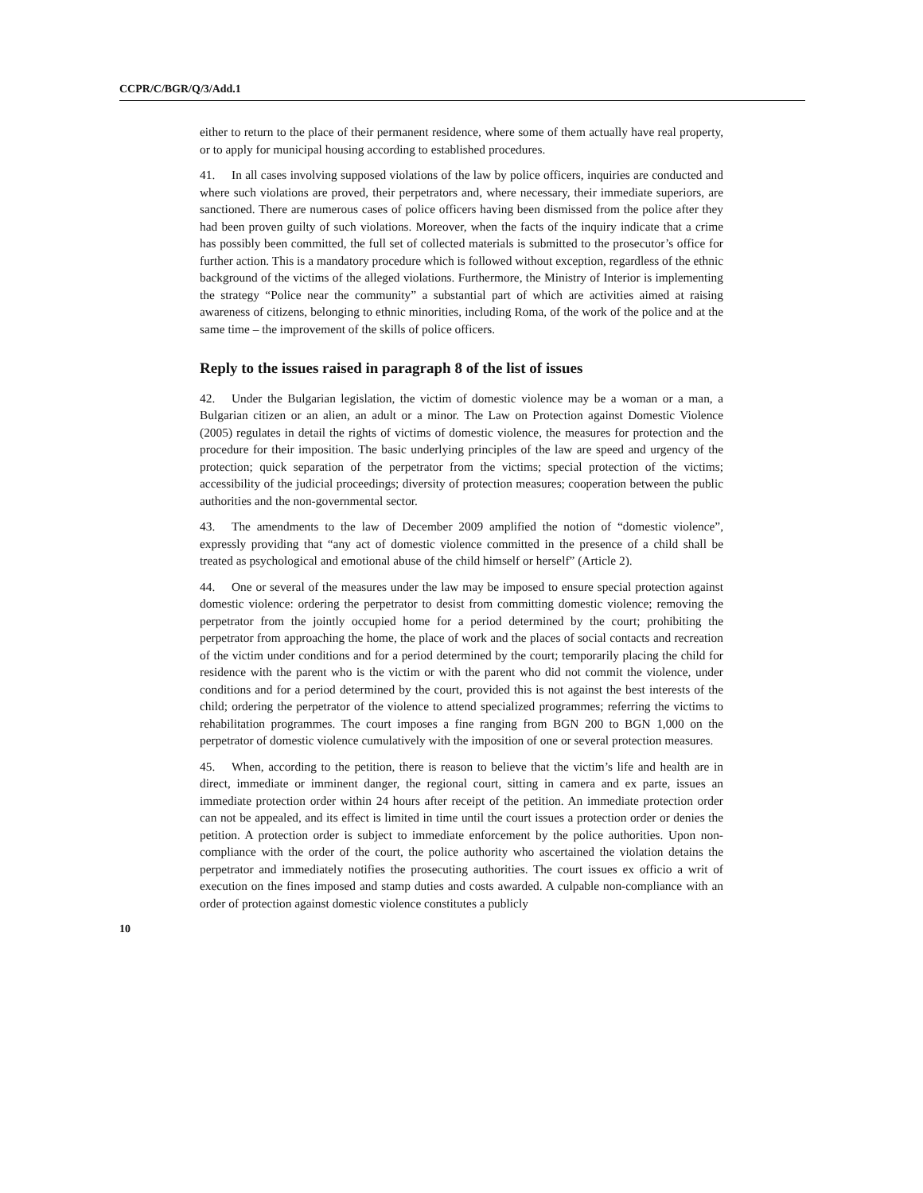CCPR/C/BGR/Q/3/Add.1
either to return to the place of their permanent residence, where some of them actually have real property, or to apply for municipal housing according to established procedures.
41. In all cases involving supposed violations of the law by police officers, inquiries are conducted and where such violations are proved, their perpetrators and, where necessary, their immediate superiors, are sanctioned. There are numerous cases of police officers having been dismissed from the police after they had been proven guilty of such violations. Moreover, when the facts of the inquiry indicate that a crime has possibly been committed, the full set of collected materials is submitted to the prosecutor’s office for further action. This is a mandatory procedure which is followed without exception, regardless of the ethnic background of the victims of the alleged violations. Furthermore, the Ministry of Interior is implementing the strategy “Police near the community” a substantial part of which are activities aimed at raising awareness of citizens, belonging to ethnic minorities, including Roma, of the work of the police and at the same time – the improvement of the skills of police officers.
Reply to the issues raised in paragraph 8 of the list of issues
42. Under the Bulgarian legislation, the victim of domestic violence may be a woman or a man, a Bulgarian citizen or an alien, an adult or a minor. The Law on Protection against Domestic Violence (2005) regulates in detail the rights of victims of domestic violence, the measures for protection and the procedure for their imposition. The basic underlying principles of the law are speed and urgency of the protection; quick separation of the perpetrator from the victims; special protection of the victims; accessibility of the judicial proceedings; diversity of protection measures; cooperation between the public authorities and the non-governmental sector.
43. The amendments to the law of December 2009 amplified the notion of “domestic violence”, expressly providing that “any act of domestic violence committed in the presence of a child shall be treated as psychological and emotional abuse of the child himself or herself” (Article 2).
44. One or several of the measures under the law may be imposed to ensure special protection against domestic violence: ordering the perpetrator to desist from committing domestic violence; removing the perpetrator from the jointly occupied home for a period determined by the court; prohibiting the perpetrator from approaching the home, the place of work and the places of social contacts and recreation of the victim under conditions and for a period determined by the court; temporarily placing the child for residence with the parent who is the victim or with the parent who did not commit the violence, under conditions and for a period determined by the court, provided this is not against the best interests of the child; ordering the perpetrator of the violence to attend specialized programmes; referring the victims to rehabilitation programmes. The court imposes a fine ranging from BGN 200 to BGN 1,000 on the perpetrator of domestic violence cumulatively with the imposition of one or several protection measures.
45. When, according to the petition, there is reason to believe that the victim’s life and health are in direct, immediate or imminent danger, the regional court, sitting in camera and ex parte, issues an immediate protection order within 24 hours after receipt of the petition. An immediate protection order can not be appealed, and its effect is limited in time until the court issues a protection order or denies the petition. A protection order is subject to immediate enforcement by the police authorities. Upon non-compliance with the order of the court, the police authority who ascertained the violation detains the perpetrator and immediately notifies the prosecuting authorities. The court issues ex officio a writ of execution on the fines imposed and stamp duties and costs awarded. A culpable non-compliance with an order of protection against domestic violence constitutes a publicly
10